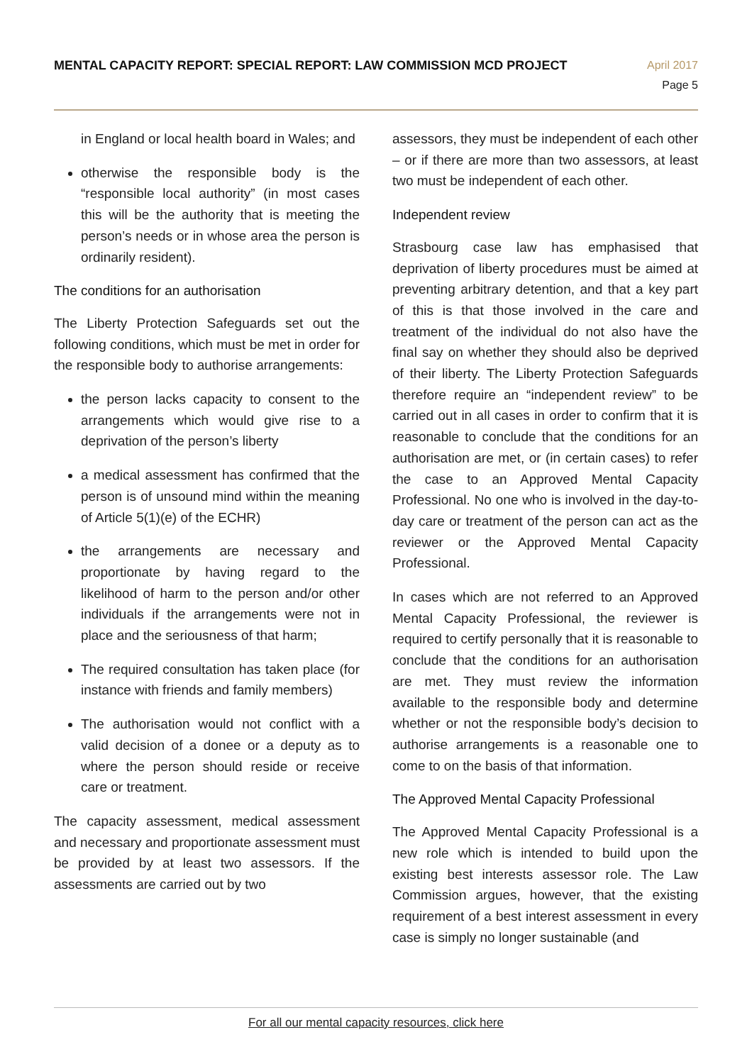MENTAL CAPACITY REPORT: SPECIAL REPORT: LAW COMMISSION MCD PROJECT
April 2017
Page 5
in England or local health board in Wales; and
otherwise the responsible body is the “responsible local authority” (in most cases this will be the authority that is meeting the person’s needs or in whose area the person is ordinarily resident).
The conditions for an authorisation
The Liberty Protection Safeguards set out the following conditions, which must be met in order for the responsible body to authorise arrangements:
the person lacks capacity to consent to the arrangements which would give rise to a deprivation of the person’s liberty
a medical assessment has confirmed that the person is of unsound mind within the meaning of Article 5(1)(e) of the ECHR)
the arrangements are necessary and proportionate by having regard to the likelihood of harm to the person and/or other individuals if the arrangements were not in place and the seriousness of that harm;
The required consultation has taken place (for instance with friends and family members)
The authorisation would not conflict with a valid decision of a donee or a deputy as to where the person should reside or receive care or treatment.
The capacity assessment, medical assessment and necessary and proportionate assessment must be provided by at least two assessors. If the assessments are carried out by two
assessors, they must be independent of each other – or if there are more than two assessors, at least two must be independent of each other.
Independent review
Strasbourg case law has emphasised that deprivation of liberty procedures must be aimed at preventing arbitrary detention, and that a key part of this is that those involved in the care and treatment of the individual do not also have the final say on whether they should also be deprived of their liberty. The Liberty Protection Safeguards therefore require an “independent review” to be carried out in all cases in order to confirm that it is reasonable to conclude that the conditions for an authorisation are met, or (in certain cases) to refer the case to an Approved Mental Capacity Professional. No one who is involved in the day-to-day care or treatment of the person can act as the reviewer or the Approved Mental Capacity Professional.
In cases which are not referred to an Approved Mental Capacity Professional, the reviewer is required to certify personally that it is reasonable to conclude that the conditions for an authorisation are met. They must review the information available to the responsible body and determine whether or not the responsible body’s decision to authorise arrangements is a reasonable one to come to on the basis of that information.
The Approved Mental Capacity Professional
The Approved Mental Capacity Professional is a new role which is intended to build upon the existing best interests assessor role. The Law Commission argues, however, that the existing requirement of a best interest assessment in every case is simply no longer sustainable (and
For all our mental capacity resources, click here